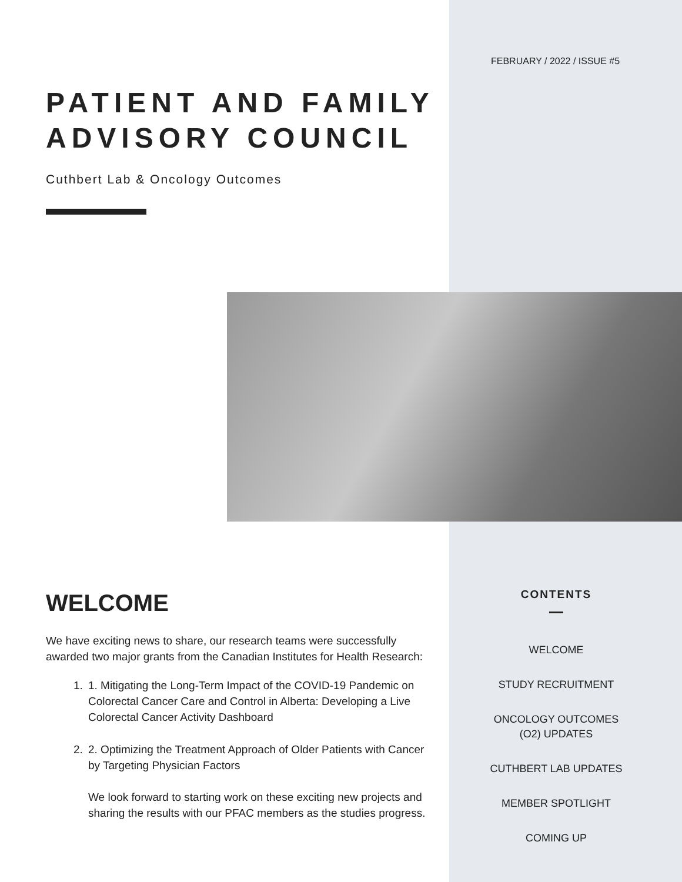FEBRUARY / 2022 / ISSUE #5
PATIENT AND FAMILY ADVISORY COUNCIL
Cuthbert Lab & Oncology Outcomes
WELCOME
We have exciting news to share, our research teams were successfully awarded two major grants from the Canadian Institutes for Health Research:
1. 1. Mitigating the Long-Term Impact of the COVID-19 Pandemic on Colorectal Cancer Care and Control in Alberta: Developing a Live Colorectal Cancer Activity Dashboard
2. 2. Optimizing the Treatment Approach of Older Patients with Cancer by Targeting Physician Factors
We look forward to starting work on these exciting new projects and sharing the results with our PFAC members as the studies progress.
CONTENTS
WELCOME
STUDY RECRUITMENT
ONCOLOGY OUTCOMES
(O2) UPDATES
CUTHBERT LAB UPDATES
MEMBER SPOTLIGHT
COMING UP